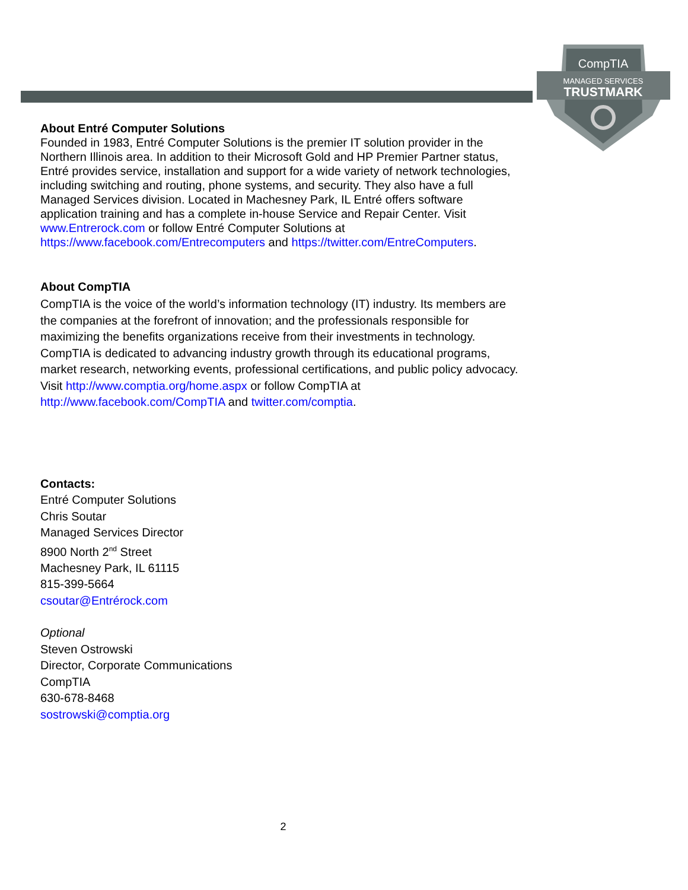CompTIA
MANAGED SERVICES
TRUSTMARK
About Entré Computer Solutions
Founded in 1983, Entré Computer Solutions is the premier IT solution provider in the Northern Illinois area. In addition to their Microsoft Gold and HP Premier Partner status, Entré provides service, installation and support for a wide variety of network technologies, including switching and routing, phone systems, and security. They also have a full Managed Services division. Located in Machesney Park, IL Entré offers software application training and has a complete in-house Service and Repair Center. Visit www.Entrerock.com or follow Entré Computer Solutions at https://www.facebook.com/Entrecomputers and https://twitter.com/EntreComputers.
About CompTIA
CompTIA is the voice of the world’s information technology (IT) industry. Its members are the companies at the forefront of innovation; and the professionals responsible for maximizing the benefits organizations receive from their investments in technology. CompTIA is dedicated to advancing industry growth through its educational programs, market research, networking events, professional certifications, and public policy advocacy. Visit http://www.comptia.org/home.aspx or follow CompTIA at http://www.facebook.com/CompTIA and twitter.com/comptia.
Contacts:
Entré Computer Solutions
Chris Soutar
Managed Services Director
8900 North 2<sup>nd</sup> Street
Machesney Park, IL 61115
815-399-5664
csoutar@Entrérock.com
Optional
Steven Ostrowski
Director, Corporate Communications
CompTIA
630-678-8468
sostrowski@comptia.org
2